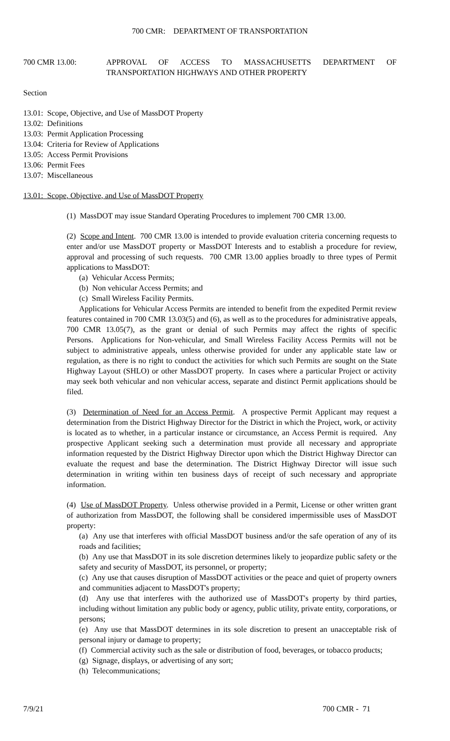700 CMR: DEPARTMENT OF TRANSPORTATION
700 CMR 13.00: APPROVAL OF ACCESS TO MASSACHUSETTS DEPARTMENT OF TRANSPORTATION HIGHWAYS AND OTHER PROPERTY
Section
13.01: Scope, Objective, and Use of MassDOT Property
13.02: Definitions
13.03: Permit Application Processing
13.04: Criteria for Review of Applications
13.05: Access Permit Provisions
13.06: Permit Fees
13.07: Miscellaneous
13.01: Scope, Objective, and Use of MassDOT Property
(1) MassDOT may issue Standard Operating Procedures to implement 700 CMR 13.00.
(2) Scope and Intent. 700 CMR 13.00 is intended to provide evaluation criteria concerning requests to enter and/or use MassDOT property or MassDOT Interests and to establish a procedure for review, approval and processing of such requests. 700 CMR 13.00 applies broadly to three types of Permit applications to MassDOT:
(a) Vehicular Access Permits;
(b) Non vehicular Access Permits; and
(c) Small Wireless Facility Permits.
Applications for Vehicular Access Permits are intended to benefit from the expedited Permit review features contained in 700 CMR 13.03(5) and (6), as well as to the procedures for administrative appeals, 700 CMR 13.05(7), as the grant or denial of such Permits may affect the rights of specific Persons. Applications for Non-vehicular, and Small Wireless Facility Access Permits will not be subject to administrative appeals, unless otherwise provided for under any applicable state law or regulation, as there is no right to conduct the activities for which such Permits are sought on the State Highway Layout (SHLO) or other MassDOT property. In cases where a particular Project or activity may seek both vehicular and non vehicular access, separate and distinct Permit applications should be filed.
(3) Determination of Need for an Access Permit. A prospective Permit Applicant may request a determination from the District Highway Director for the District in which the Project, work, or activity is located as to whether, in a particular instance or circumstance, an Access Permit is required. Any prospective Applicant seeking such a determination must provide all necessary and appropriate information requested by the District Highway Director upon which the District Highway Director can evaluate the request and base the determination. The District Highway Director will issue such determination in writing within ten business days of receipt of such necessary and appropriate information.
(4) Use of MassDOT Property. Unless otherwise provided in a Permit, License or other written grant of authorization from MassDOT, the following shall be considered impermissible uses of MassDOT property:
(a) Any use that interferes with official MassDOT business and/or the safe operation of any of its roads and facilities;
(b) Any use that MassDOT in its sole discretion determines likely to jeopardize public safety or the safety and security of MassDOT, its personnel, or property;
(c) Any use that causes disruption of MassDOT activities or the peace and quiet of property owners and communities adjacent to MassDOT's property;
(d) Any use that interferes with the authorized use of MassDOT's property by third parties, including without limitation any public body or agency, public utility, private entity, corporations, or persons;
(e) Any use that MassDOT determines in its sole discretion to present an unacceptable risk of personal injury or damage to property;
(f) Commercial activity such as the sale or distribution of food, beverages, or tobacco products;
(g) Signage, displays, or advertising of any sort;
(h) Telecommunications;
7/9/21 700 CMR - 71